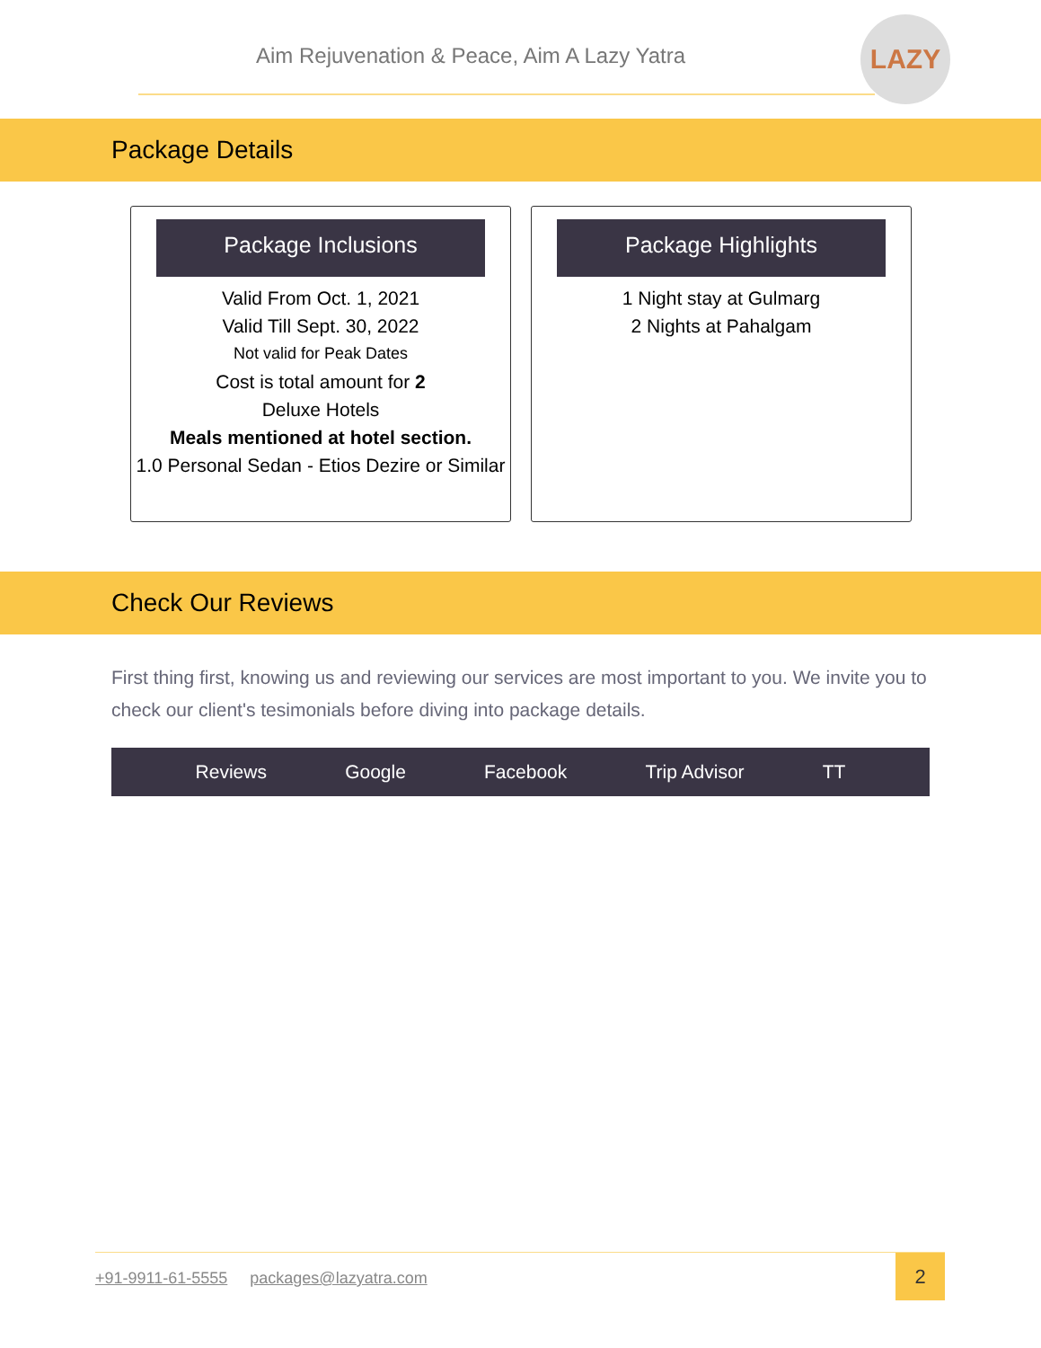Aim Rejuvenation & Peace, Aim A Lazy Yatra
LAZY
Package Details
Package Inclusions
Valid From Oct. 1, 2021
Valid Till Sept. 30, 2022
Not valid for Peak Dates
Cost is total amount for 2
Deluxe Hotels
Meals mentioned at hotel section.
1.0 Personal Sedan - Etios Dezire or Similar
Package Highlights
1 Night stay at Gulmarg
2 Nights at Pahalgam
Check Our Reviews
First thing first, knowing us and reviewing our services are most important to you. We invite you to check our client's tesimonials before diving into package details.
Reviews Google Facebook Trip Advisor TT
+91-9911-61-5555 packages@lazyatra.com
2